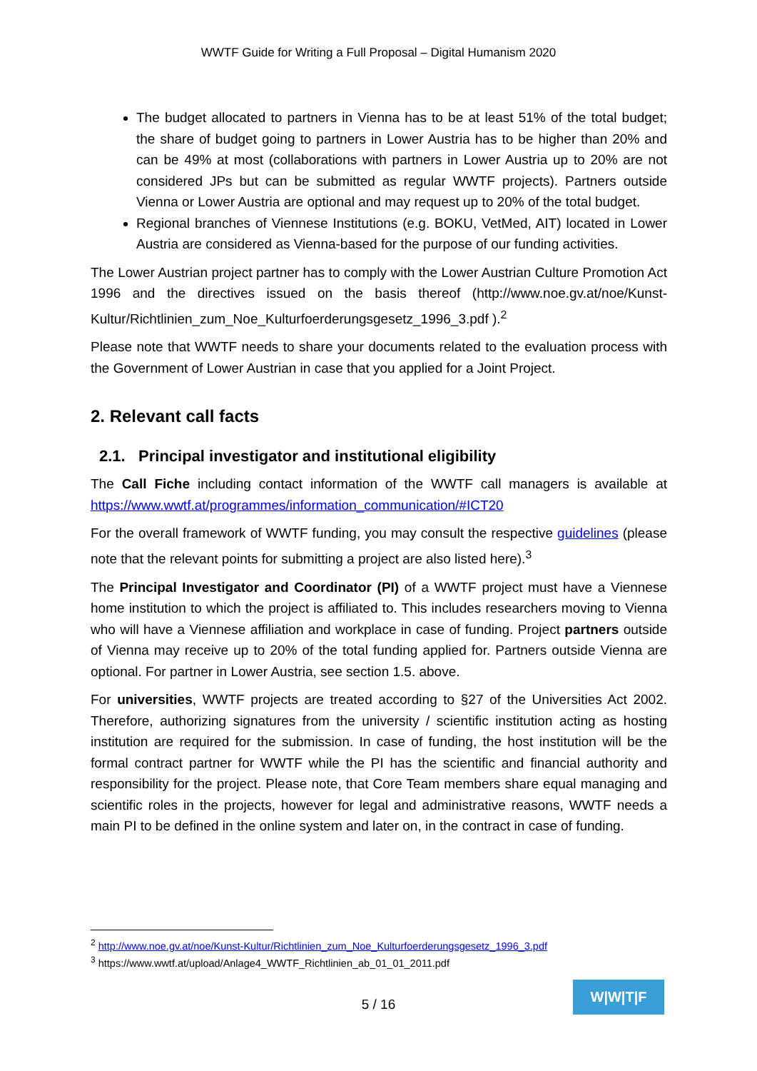WWTF Guide for Writing a Full Proposal – Digital Humanism 2020
The budget allocated to partners in Vienna has to be at least 51% of the total budget; the share of budget going to partners in Lower Austria has to be higher than 20% and can be 49% at most (collaborations with partners in Lower Austria up to 20% are not considered JPs but can be submitted as regular WWTF projects). Partners outside Vienna or Lower Austria are optional and may request up to 20% of the total budget.
Regional branches of Viennese Institutions (e.g. BOKU, VetMed, AIT) located in Lower Austria are considered as Vienna-based for the purpose of our funding activities.
The Lower Austrian project partner has to comply with the Lower Austrian Culture Promotion Act 1996 and the directives issued on the basis thereof (http://www.noe.gv.at/noe/Kunst-Kultur/Richtlinien_zum_Noe_Kulturfoerderungsgesetz_1996_3.pdf ).<sup>2</sup>
Please note that WWTF needs to share your documents related to the evaluation process with the Government of Lower Austrian in case that you applied for a Joint Project.
2. Relevant call facts
2.1. Principal investigator and institutional eligibility
The Call Fiche including contact information of the WWTF call managers is available at https://www.wwtf.at/programmes/information_communication/#ICT20
For the overall framework of WWTF funding, you may consult the respective guidelines (please note that the relevant points for submitting a project are also listed here).<sup>3</sup>
The Principal Investigator and Coordinator (PI) of a WWTF project must have a Viennese home institution to which the project is affiliated to. This includes researchers moving to Vienna who will have a Viennese affiliation and workplace in case of funding. Project partners outside of Vienna may receive up to 20% of the total funding applied for. Partners outside Vienna are optional. For partner in Lower Austria, see section 1.5. above.
For universities, WWTF projects are treated according to §27 of the Universities Act 2002. Therefore, authorizing signatures from the university / scientific institution acting as hosting institution are required for the submission. In case of funding, the host institution will be the formal contract partner for WWTF while the PI has the scientific and financial authority and responsibility for the project. Please note, that Core Team members share equal managing and scientific roles in the projects, however for legal and administrative reasons, WWTF needs a main PI to be defined in the online system and later on, in the contract in case of funding.
<sup>2</sup> http://www.noe.gv.at/noe/Kunst-Kultur/Richtlinien_zum_Noe_Kulturfoerderungsgesetz_1996_3.pdf
<sup>3</sup> https://www.wwtf.at/upload/Anlage4_WWTF_Richtlinien_ab_01_01_2011.pdf
5 / 16
W|W|T|F